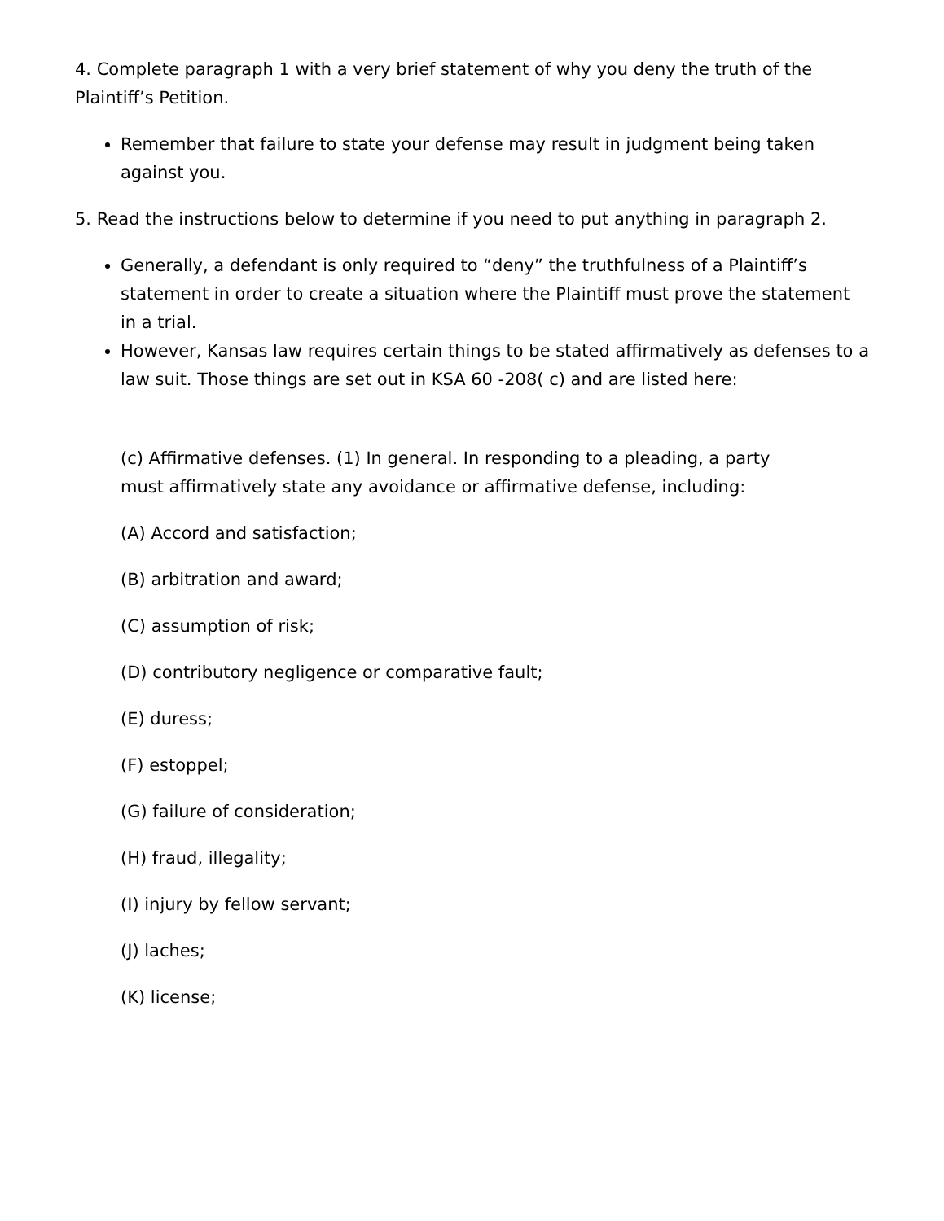4. Complete paragraph 1 with a very brief statement of why you deny the truth of the Plaintiff’s Petition.
Remember that failure to state your defense may result in judgment being taken against you.
5. Read the instructions below to determine if you need to put anything in paragraph 2.
Generally, a defendant is only required to “deny” the truthfulness of a Plaintiff’s statement in order to create a situation where the Plaintiff must prove the statement in a trial.
However, Kansas law requires certain things to be stated affirmatively as defenses to a law suit. Those things are set out in KSA 60 -208( c) and are listed here:
(c) Affirmative defenses. (1) In general. In responding to a pleading, a party must affirmatively state any avoidance or affirmative defense, including:
(A) Accord and satisfaction;
(B) arbitration and award;
(C) assumption of risk;
(D) contributory negligence or comparative fault;
(E) duress;
(F) estoppel;
(G) failure of consideration;
(H) fraud, illegality;
(I) injury by fellow servant;
(J) laches;
(K) license;